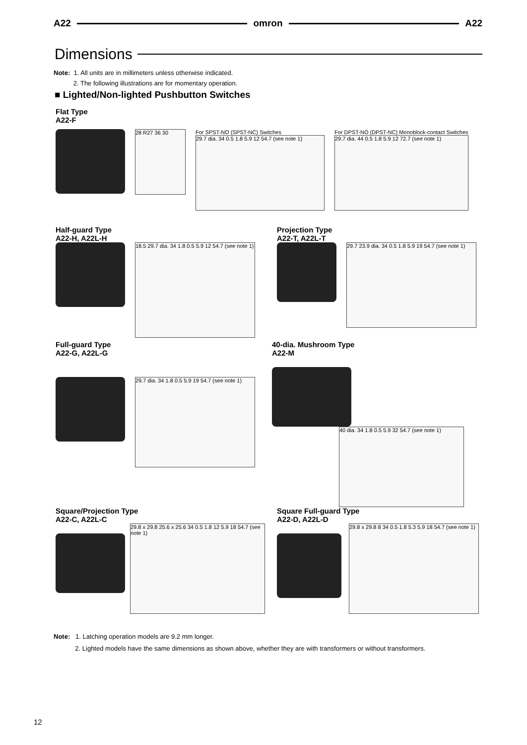A22 omron A22
Dimensions
Note: 1. All units are in millimeters unless otherwise indicated.
2. The following illustrations are for momentary operation.
■ Lighted/Non-lighted Pushbutton Switches
Flat Type
A22-F
28 R27 36 30
For SPST-NO (SPST-NC) Switches
29.7 dia. 34 0.5 1.8 5.9 12 54.7 (see note 1)
For DPST-NO (DPST-NC) Monoblock-contact Switches
29.7 dia. 44 0.5 1.8 5.9 12 72.7 (see note 1)
Half-guard Type
A22-H, A22L-H
18.5 29.7 dia. 34 1.8 0.5 5.9 12 54.7 (see note 1)
Projection Type
A22-T, A22L-T
29.7 23.9 dia. 34 0.5 1.8 5.9 19 54.7 (see note 1)
Full-guard Type
A22-G, A22L-G
29.7 dia. 34 1.8 0.5 5.9 19 54.7 (see note 1)
40-dia. Mushroom Type
A22-M
40 dia. 34 1.8 0.5 5.9 32 54.7 (see note 1)
Square/Projection Type
A22-C, A22L-C
29.8 x 29.8 25.6 x 25.6 34 0.5 1.8 12 5.9 18 54.7 (see note 1)
Square Full-guard Type
A22-D, A22L-D
29.8 x 29.8 8 34 0.5 1.8 5.3 5.9 18 54.7 (see note 1)
Note: 1. Latching operation models are 9.2 mm longer.
2. Lighted models have the same dimensions as shown above, whether they are with transformers or without transformers.
12